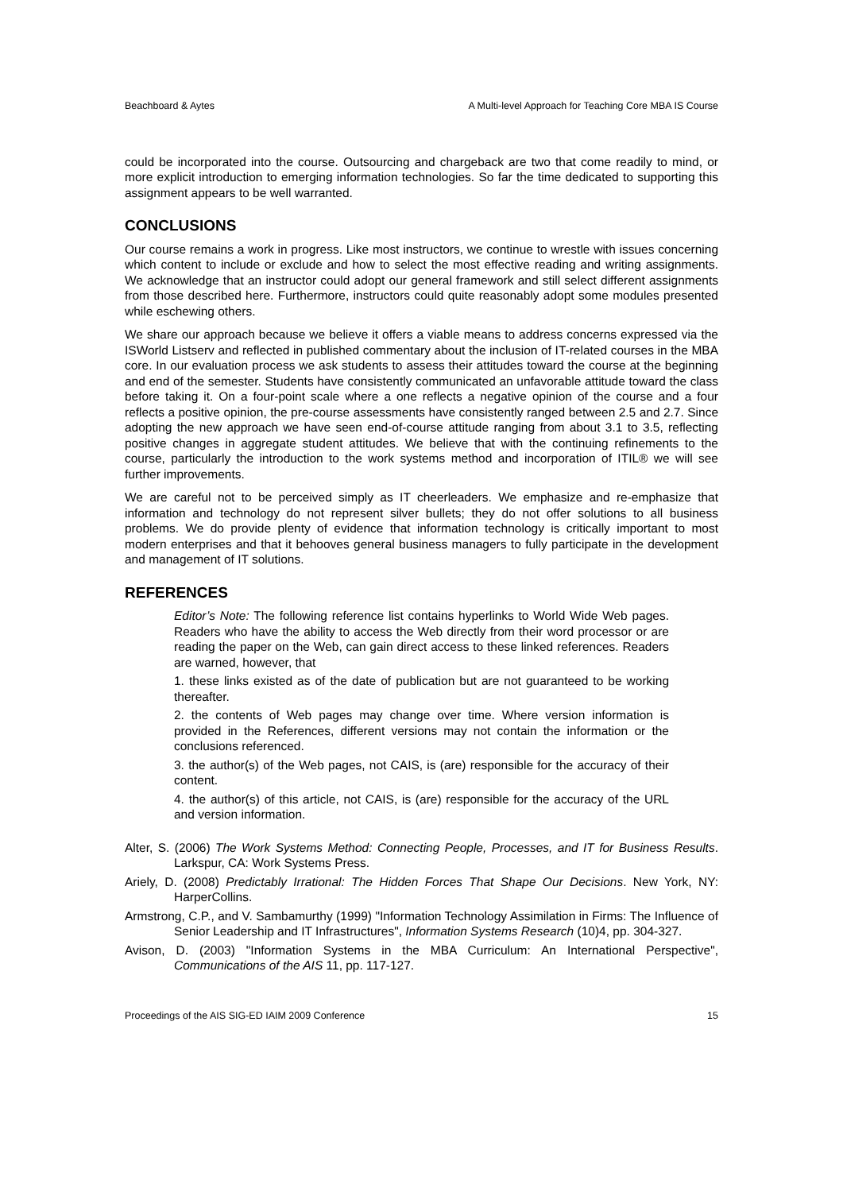Beachboard & Aytes A Multi-level Approach for Teaching Core MBA IS Course
could be incorporated into the course. Outsourcing and chargeback are two that come readily to mind, or more explicit introduction to emerging information technologies. So far the time dedicated to supporting this assignment appears to be well warranted.
CONCLUSIONS
Our course remains a work in progress. Like most instructors, we continue to wrestle with issues concerning which content to include or exclude and how to select the most effective reading and writing assignments. We acknowledge that an instructor could adopt our general framework and still select different assignments from those described here. Furthermore, instructors could quite reasonably adopt some modules presented while eschewing others.
We share our approach because we believe it offers a viable means to address concerns expressed via the ISWorld Listserv and reflected in published commentary about the inclusion of IT-related courses in the MBA core. In our evaluation process we ask students to assess their attitudes toward the course at the beginning and end of the semester. Students have consistently communicated an unfavorable attitude toward the class before taking it. On a four-point scale where a one reflects a negative opinion of the course and a four reflects a positive opinion, the pre-course assessments have consistently ranged between 2.5 and 2.7. Since adopting the new approach we have seen end-of-course attitude ranging from about 3.1 to 3.5, reflecting positive changes in aggregate student attitudes. We believe that with the continuing refinements to the course, particularly the introduction to the work systems method and incorporation of ITIL® we will see further improvements.
We are careful not to be perceived simply as IT cheerleaders. We emphasize and re-emphasize that information and technology do not represent silver bullets; they do not offer solutions to all business problems. We do provide plenty of evidence that information technology is critically important to most modern enterprises and that it behooves general business managers to fully participate in the development and management of IT solutions.
REFERENCES
Editor’s Note: The following reference list contains hyperlinks to World Wide Web pages. Readers who have the ability to access the Web directly from their word processor or are reading the paper on the Web, can gain direct access to these linked references. Readers are warned, however, that
1. these links existed as of the date of publication but are not guaranteed to be working thereafter.
2. the contents of Web pages may change over time. Where version information is provided in the References, different versions may not contain the information or the conclusions referenced.
3. the author(s) of the Web pages, not CAIS, is (are) responsible for the accuracy of their content.
4. the author(s) of this article, not CAIS, is (are) responsible for the accuracy of the URL and version information.
Alter, S. (2006) The Work Systems Method: Connecting People, Processes, and IT for Business Results. Larkspur, CA: Work Systems Press.
Ariely, D. (2008) Predictably Irrational: The Hidden Forces That Shape Our Decisions. New York, NY: HarperCollins.
Armstrong, C.P., and V. Sambamurthy (1999) "Information Technology Assimilation in Firms: The Influence of Senior Leadership and IT Infrastructures", Information Systems Research (10)4, pp. 304-327.
Avison, D. (2003) "Information Systems in the MBA Curriculum: An International Perspective", Communications of the AIS 11, pp. 117-127.
Proceedings of the AIS SIG-ED IAIM 2009 Conference 15